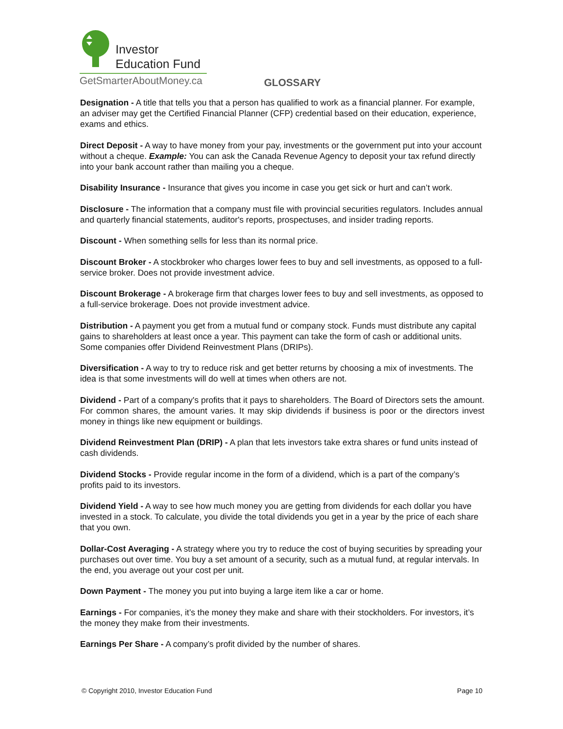Investor
Education Fund
GetSmarterAboutMoney.ca
GLOSSARY
Designation - A title that tells you that a person has qualified to work as a financial planner. For example, an adviser may get the Certified Financial Planner (CFP) credential based on their education, experience, exams and ethics.
Direct Deposit - A way to have money from your pay, investments or the government put into your account without a cheque. Example: You can ask the Canada Revenue Agency to deposit your tax refund directly into your bank account rather than mailing you a cheque.
Disability Insurance - Insurance that gives you income in case you get sick or hurt and can’t work.
Disclosure - The information that a company must file with provincial securities regulators. Includes annual and quarterly financial statements, auditor's reports, prospectuses, and insider trading reports.
Discount - When something sells for less than its normal price.
Discount Broker - A stockbroker who charges lower fees to buy and sell investments, as opposed to a full-service broker. Does not provide investment advice.
Discount Brokerage - A brokerage firm that charges lower fees to buy and sell investments, as opposed to a full-service brokerage. Does not provide investment advice.
Distribution - A payment you get from a mutual fund or company stock. Funds must distribute any capital gains to shareholders at least once a year. This payment can take the form of cash or additional units. Some companies offer Dividend Reinvestment Plans (DRIPs).
Diversification - A way to try to reduce risk and get better returns by choosing a mix of investments. The idea is that some investments will do well at times when others are not.
Dividend - Part of a company's profits that it pays to shareholders. The Board of Directors sets the amount. For common shares, the amount varies. It may skip dividends if business is poor or the directors invest money in things like new equipment or buildings.
Dividend Reinvestment Plan (DRIP) - A plan that lets investors take extra shares or fund units instead of cash dividends.
Dividend Stocks - Provide regular income in the form of a dividend, which is a part of the company’s profits paid to its investors.
Dividend Yield - A way to see how much money you are getting from dividends for each dollar you have invested in a stock. To calculate, you divide the total dividends you get in a year by the price of each share that you own.
Dollar-Cost Averaging - A strategy where you try to reduce the cost of buying securities by spreading your purchases out over time. You buy a set amount of a security, such as a mutual fund, at regular intervals. In the end, you average out your cost per unit.
Down Payment - The money you put into buying a large item like a car or home.
Earnings - For companies, it’s the money they make and share with their stockholders. For investors, it’s the money they make from their investments.
Earnings Per Share - A company’s profit divided by the number of shares.
© Copyright 2010, Investor Education Fund Page 10